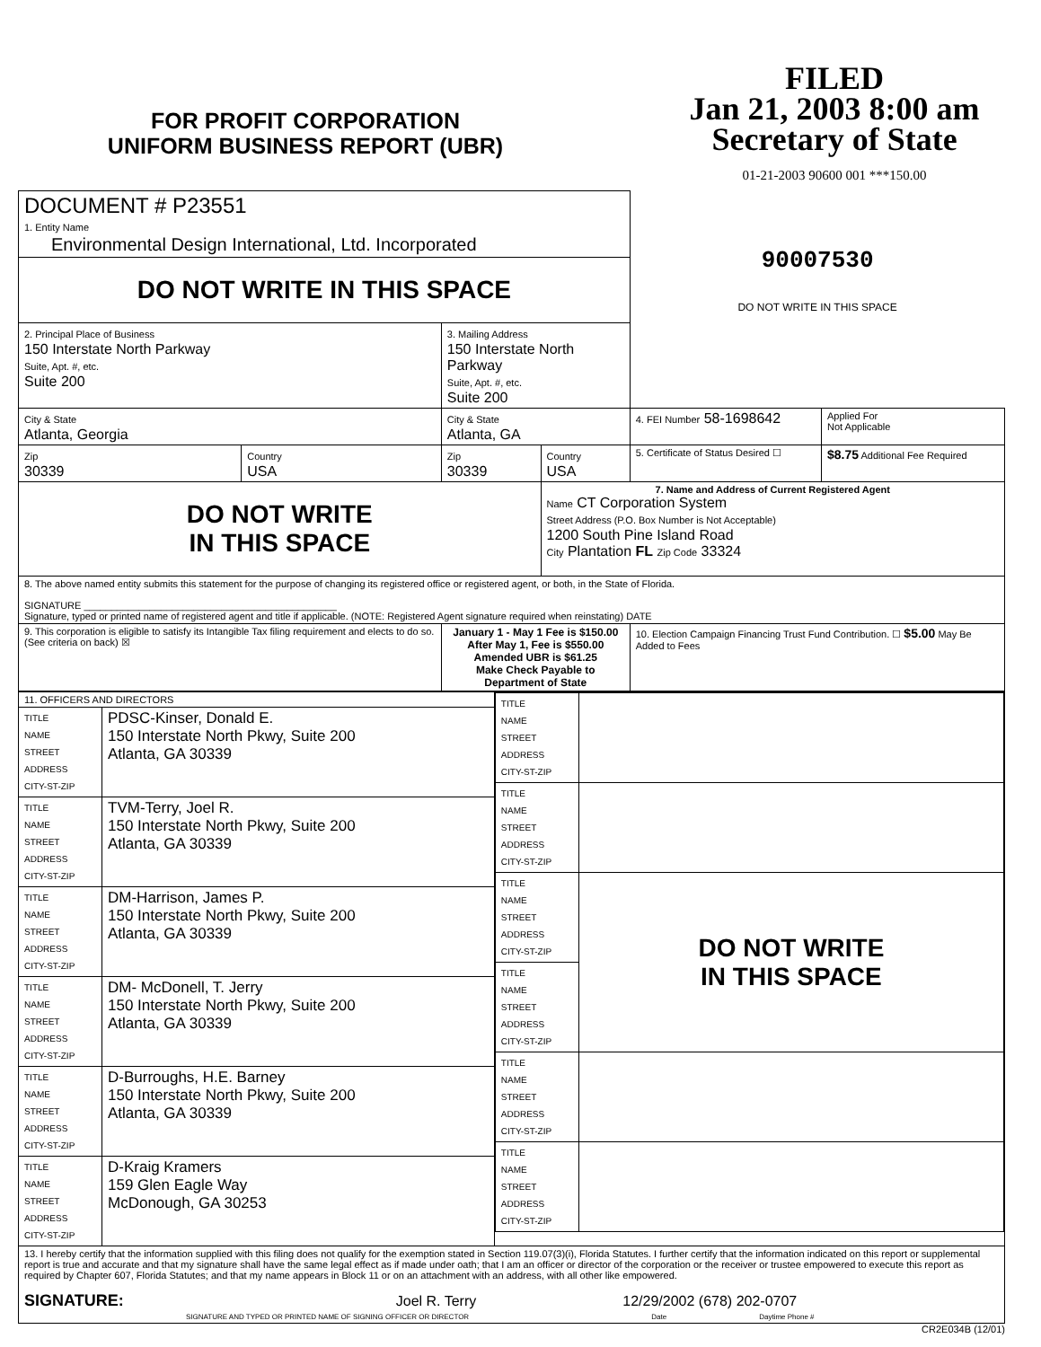FOR PROFIT CORPORATION
UNIFORM BUSINESS REPORT (UBR)
FILED
Jan 21, 2003 8:00 am
Secretary of State
01-21-2003 90600 001 ***150.00
| DOCUMENT # P23551 1. Entity Name Environmental Design International, Ltd. Incorporated | | | | 90007530 DO NOT WRITE IN THIS SPACE | |
| DO NOT WRITE IN THIS SPACE | | | | | |
| 2. Principal Place of Business 150 Interstate North Parkway Suite, Apt. #, etc. Suite 200 | | 3. Mailing Address 150 Interstate North Parkway Suite, Apt. #, etc. Suite 200 | | | |
| City & State Atlanta, Georgia | | City & State Atlanta, GA | | 4. FEI Number 58-1698642 | Applied For Not Applicable |
| Zip 30339 | Country USA | Zip 30339 | Country USA | 5. Certificate of Status Desired ☐ | $8.75 Additional Fee Required |
| DO NOT WRITE IN THIS SPACE | | | 7. Name and Address of Current Registered Agent Name CT Corporation System Street Address (P.O. Box Number is Not Acceptable) 1200 South Pine Island Road City Plantation FL Zip Code 33324 | | |
| 8. The above named entity submits this statement for the purpose of changing its registered office or registered agent, or both, in the State of Florida. SIGNATURE ______________________________________________ Signature, typed or printed name of registered agent and title if applicable. (NOTE: Registered Agent signature required when reinstating) DATE | | | | | |
| 9. This corporation is eligible to satisfy its Intangible Tax filing requirement and elects to do so. (See criteria on back) ☒ | | January 1 - May 1 Fee is $150.00 After May 1, Fee is $550.00 Amended UBR is $61.25 Make Check Payable to Department of State | | 10. Election Campaign Financing Trust Fund Contribution. ☐ $5.00 May Be Added to Fees | |
| 11. OFFICERS AND DIRECTORS | | / TITLE NAME STREET ADDRESS CITY-ST-ZIP / / / TITLE NAME STREET ADDRESS CITY-ST-ZIP / / / TITLE NAME STREET ADDRESS CITY-ST-ZIP / DO NOT WRITE IN THIS SPACE / / TITLE NAME STREET ADDRESS CITY-ST-ZIP / / / TITLE NAME STREET ADDRESS CITY-ST-ZIP / / / TITLE NAME STREET ADDRESS CITY-ST-ZIP / / |
| TITLE NAME STREET ADDRESS CITY-ST-ZIP | PDSC-Kinser, Donald E. 150 Interstate North Pkwy, Suite 200 Atlanta, GA 30339 | |
| TITLE NAME STREET ADDRESS CITY-ST-ZIP | TVM-Terry, Joel R. 150 Interstate North Pkwy, Suite 200 Atlanta, GA 30339 | |
| TITLE NAME STREET ADDRESS CITY-ST-ZIP | DM-Harrison, James P. 150 Interstate North Pkwy, Suite 200 Atlanta, GA 30339 | |
| TITLE NAME STREET ADDRESS CITY-ST-ZIP | DM- McDonell, T. Jerry 150 Interstate North Pkwy, Suite 200 Atlanta, GA 30339 | |
| TITLE NAME STREET ADDRESS CITY-ST-ZIP | D-Burroughs, H.E. Barney 150 Interstate North Pkwy, Suite 200 Atlanta, GA 30339 | |
| TITLE NAME STREET ADDRESS CITY-ST-ZIP | D-Kraig Kramers 159 Glen Eagle Way McDonough, GA 30253 | |
| 13. I hereby certify that the information supplied with this filing does not qualify for the exemption stated in Section 119.07(3)(i), Florida Statutes. I further certify that the information indicated on this report or supplemental report is true and accurate and that my signature shall have the same legal effect as if made under oath; that I am an officer or director of the corporation or the receiver or trustee empowered to execute this report as required by Chapter 607, Florida Statutes; and that my name appears in Block 11 or on an attachment with an address, with all other like empowered. SIGNATURE: Joel R. Terry 12/29/2002 (678) 202-0707 SIGNATURE AND TYPED OR PRINTED NAME OF SIGNING OFFICER OR DIRECTOR Date Daytime Phone # | | |
CR2E034B (12/01)